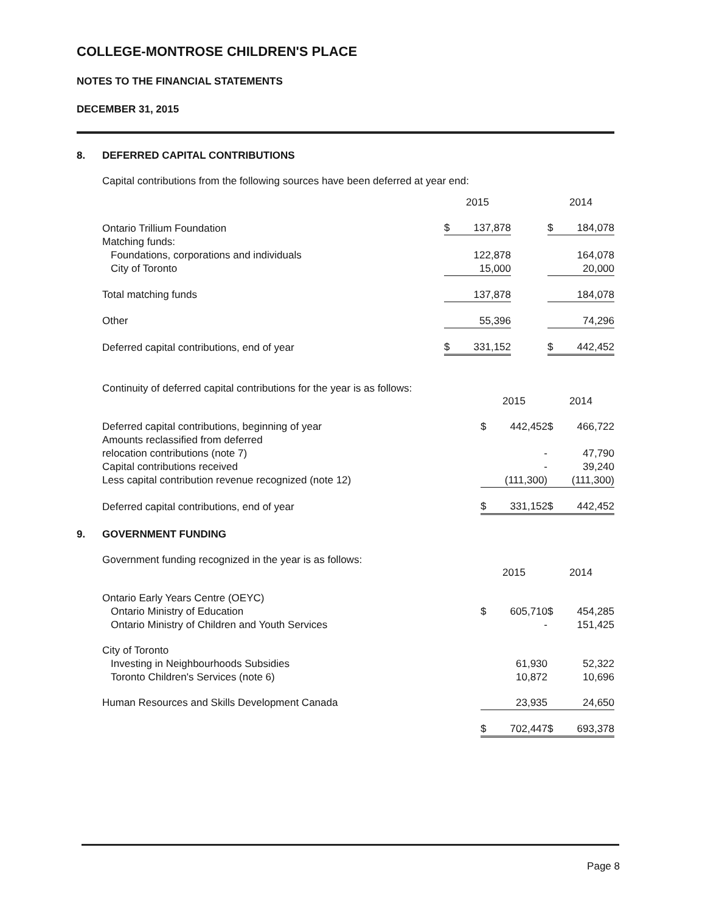COLLEGE-MONTROSE CHILDREN'S PLACE
NOTES TO THE FINANCIAL STATEMENTS
DECEMBER 31, 2015
8. DEFERRED CAPITAL CONTRIBUTIONS
Capital contributions from the following sources have been deferred at year end:
| | 2015 | | | 2014 | |
| --- | --- | --- | --- | --- | --- |
| Ontario Trillium Foundation | $ | 137,878 | | $ | 184,078 |
| Matching funds: | | | | | |
| Foundations, corporations and individuals | | 122,878 | | | 164,078 |
| City of Toronto | | 15,000 | | | 20,000 |
| Total matching funds | | 137,878 | | | 184,078 |
| Other | | 55,396 | | | 74,296 |
| Deferred capital contributions, end of year | $ | 331,152 | | $ | 442,452 |
Continuity of deferred capital contributions for the year is as follows:
| | 2015 | | | 2014 | |
| --- | --- | --- | --- | --- | --- |
| Deferred capital contributions, beginning of year | $ | 442,452 | | $ | 466,722 |
| Amounts reclassified from deferred | | | | | |
| relocation contributions (note 7) | | - | | | 47,790 |
| Capital contributions received | | - | | | 39,240 |
| Less capital contribution revenue recognized (note 12) | | (111,300) | | | (111,300) |
| Deferred capital contributions, end of year | $ | 331,152 | | $ | 442,452 |
9. GOVERNMENT FUNDING
Government funding recognized in the year is as follows:
| | 2015 | | | 2014 | |
| --- | --- | --- | --- | --- | --- |
| Ontario Early Years Centre (OEYC) | | | | | |
| Ontario Ministry of Education | $ | 605,710 | | $ | 454,285 |
| Ontario Ministry of Children and Youth Services | | - | | | 151,425 |
| City of Toronto | | | | | |
| Investing in Neighbourhoods Subsidies | | 61,930 | | | 52,322 |
| Toronto Children's Services (note 6) | | 10,872 | | | 10,696 |
| Human Resources and Skills Development Canada | | 23,935 | | | 24,650 |
| | $ | 702,447 | | $ | 693,378 |
Page 8